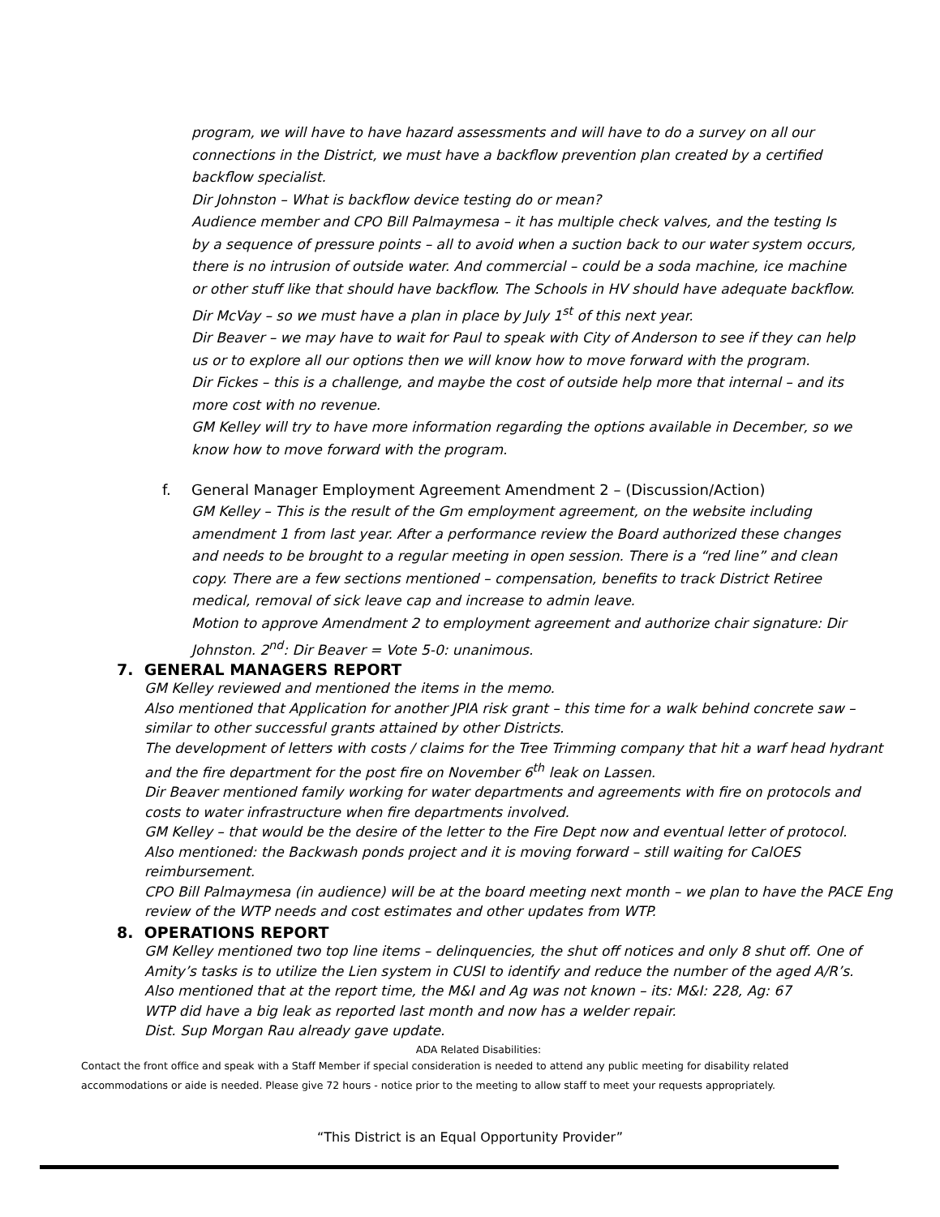program, we will have to have hazard assessments and will have to do a survey on all our connections in the District, we must have a backflow prevention plan created by a certified backflow specialist.
Dir Johnston – What is backflow device testing do or mean?
Audience member and CPO Bill Palmaymesa – it has multiple check valves, and the testing Is by a sequence of pressure points – all to avoid when a suction back to our water system occurs, there is no intrusion of outside water. And commercial – could be a soda machine, ice machine or other stuff like that should have backflow. The Schools in HV should have adequate backflow.
Dir McVay – so we must have a plan in place by July 1<sup>st</sup> of this next year.
Dir Beaver – we may have to wait for Paul to speak with City of Anderson to see if they can help us or to explore all our options then we will know how to move forward with the program.
Dir Fickes – this is a challenge, and maybe the cost of outside help more that internal – and its more cost with no revenue.
GM Kelley will try to have more information regarding the options available in December, so we know how to move forward with the program.
f. General Manager Employment Agreement Amendment 2 – (Discussion/Action)
GM Kelley – This is the result of the Gm employment agreement, on the website including amendment 1 from last year. After a performance review the Board authorized these changes and needs to be brought to a regular meeting in open session. There is a “red line” and clean copy. There are a few sections mentioned – compensation, benefits to track District Retiree medical, removal of sick leave cap and increase to admin leave.
Motion to approve Amendment 2 to employment agreement and authorize chair signature: Dir Johnston. 2<sup>nd</sup>: Dir Beaver = Vote 5-0: unanimous.
7. GENERAL MANAGERS REPORT
GM Kelley reviewed and mentioned the items in the memo.
Also mentioned that Application for another JPIA risk grant – this time for a walk behind concrete saw – similar to other successful grants attained by other Districts.
The development of letters with costs / claims for the Tree Trimming company that hit a warf head hydrant and the fire department for the post fire on November 6<sup>th</sup> leak on Lassen.
Dir Beaver mentioned family working for water departments and agreements with fire on protocols and costs to water infrastructure when fire departments involved.
GM Kelley – that would be the desire of the letter to the Fire Dept now and eventual letter of protocol.
Also mentioned: the Backwash ponds project and it is moving forward – still waiting for CalOES reimbursement.
CPO Bill Palmaymesa (in audience) will be at the board meeting next month – we plan to have the PACE Eng review of the WTP needs and cost estimates and other updates from WTP.
8. OPERATIONS REPORT
GM Kelley mentioned two top line items – delinquencies, the shut off notices and only 8 shut off. One of Amity’s tasks is to utilize the Lien system in CUSI to identify and reduce the number of the aged A/R’s.
Also mentioned that at the report time, the M&I and Ag was not known – its: M&I: 228, Ag: 67
WTP did have a big leak as reported last month and now has a welder repair.
Dist. Sup Morgan Rau already gave update.
ADA Related Disabilities:
Contact the front office and speak with a Staff Member if special consideration is needed to attend any public meeting for disability related accommodations or aide is needed. Please give 72 hours - notice prior to the meeting to allow staff to meet your requests appropriately.
“This District is an Equal Opportunity Provider”